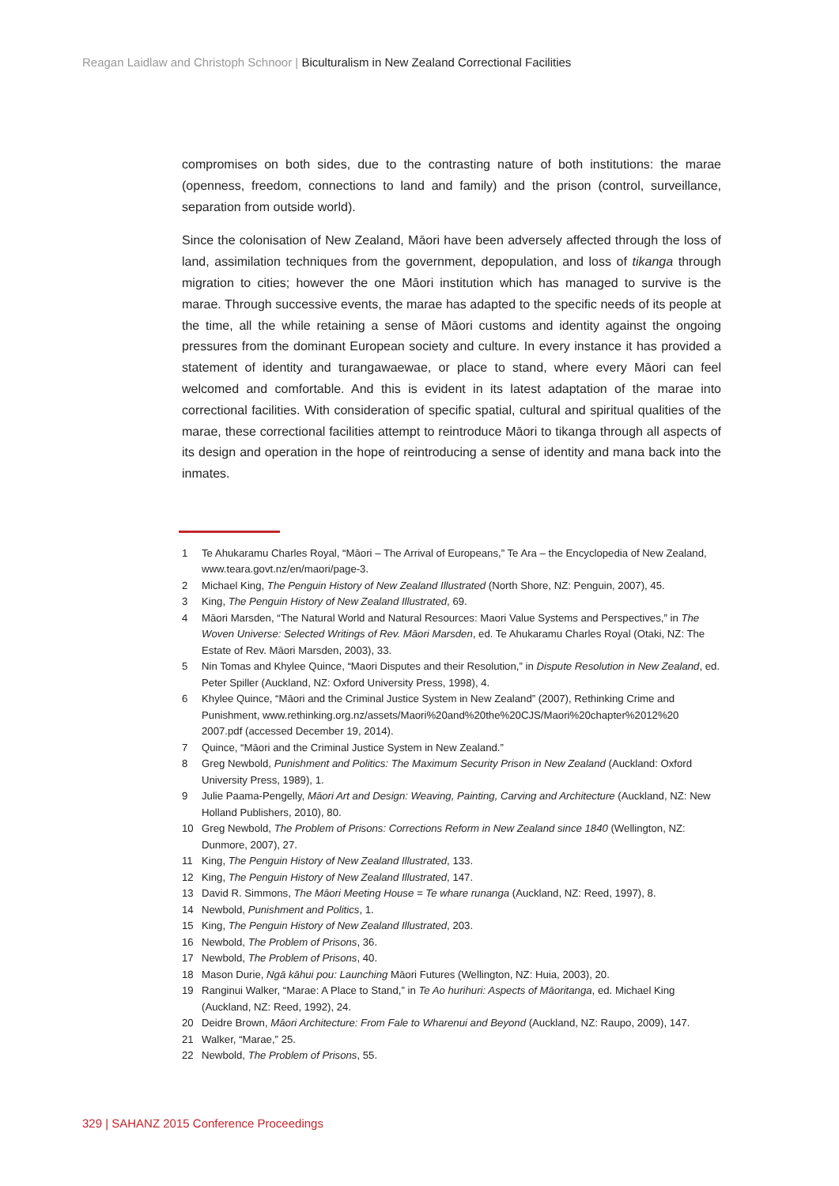Reagan Laidlaw and Christoph Schnoor | Biculturalism in New Zealand Correctional Facilities
compromises on both sides, due to the contrasting nature of both institutions: the marae (openness, freedom, connections to land and family) and the prison (control, surveillance, separation from outside world).
Since the colonisation of New Zealand, Māori have been adversely affected through the loss of land, assimilation techniques from the government, depopulation, and loss of tikanga through migration to cities; however the one Māori institution which has managed to survive is the marae. Through successive events, the marae has adapted to the specific needs of its people at the time, all the while retaining a sense of Māori customs and identity against the ongoing pressures from the dominant European society and culture. In every instance it has provided a statement of identity and turangawaewae, or place to stand, where every Māori can feel welcomed and comfortable. And this is evident in its latest adaptation of the marae into correctional facilities. With consideration of specific spatial, cultural and spiritual qualities of the marae, these correctional facilities attempt to reintroduce Māori to tikanga through all aspects of its design and operation in the hope of reintroducing a sense of identity and mana back into the inmates.
1 Te Ahukaramu Charles Royal, “Māori – The Arrival of Europeans,” Te Ara – the Encyclopedia of New Zealand, www.teara.govt.nz/en/maori/page-3.
2 Michael King, The Penguin History of New Zealand Illustrated (North Shore, NZ: Penguin, 2007), 45.
3 King, The Penguin History of New Zealand Illustrated, 69.
4 Māori Marsden, “The Natural World and Natural Resources: Maori Value Systems and Perspectives,” in The Woven Universe: Selected Writings of Rev. Māori Marsden, ed. Te Ahukaramu Charles Royal (Otaki, NZ: The Estate of Rev. Māori Marsden, 2003), 33.
5 Nin Tomas and Khylee Quince, “Maori Disputes and their Resolution,” in Dispute Resolution in New Zealand, ed. Peter Spiller (Auckland, NZ: Oxford University Press, 1998), 4.
6 Khylee Quince, “Māori and the Criminal Justice System in New Zealand” (2007), Rethinking Crime and Punishment, www.rethinking.org.nz/assets/Maori%20and%20the%20CJS/Maori%20chapter%2012%20 2007.pdf (accessed December 19, 2014).
7 Quince, “Māori and the Criminal Justice System in New Zealand.”
8 Greg Newbold, Punishment and Politics: The Maximum Security Prison in New Zealand (Auckland: Oxford University Press, 1989), 1.
9 Julie Paama-Pengelly, Māori Art and Design: Weaving, Painting, Carving and Architecture (Auckland, NZ: New Holland Publishers, 2010), 80.
10 Greg Newbold, The Problem of Prisons: Corrections Reform in New Zealand since 1840 (Wellington, NZ: Dunmore, 2007), 27.
11 King, The Penguin History of New Zealand Illustrated, 133.
12 King, The Penguin History of New Zealand Illustrated, 147.
13 David R. Simmons, The Māori Meeting House = Te whare runanga (Auckland, NZ: Reed, 1997), 8.
14 Newbold, Punishment and Politics, 1.
15 King, The Penguin History of New Zealand Illustrated, 203.
16 Newbold, The Problem of Prisons, 36.
17 Newbold, The Problem of Prisons, 40.
18 Mason Durie, Ngā kāhui pou: Launching Māori Futures (Wellington, NZ: Huia, 2003), 20.
19 Ranginui Walker, “Marae: A Place to Stand,” in Te Ao hurihuri: Aspects of Māoritanga, ed. Michael King (Auckland, NZ: Reed, 1992), 24.
20 Deidre Brown, Māori Architecture: From Fale to Wharenui and Beyond (Auckland, NZ: Raupo, 2009), 147.
21 Walker, “Marae,” 25.
22 Newbold, The Problem of Prisons, 55.
329 | SAHANZ 2015 Conference Proceedings